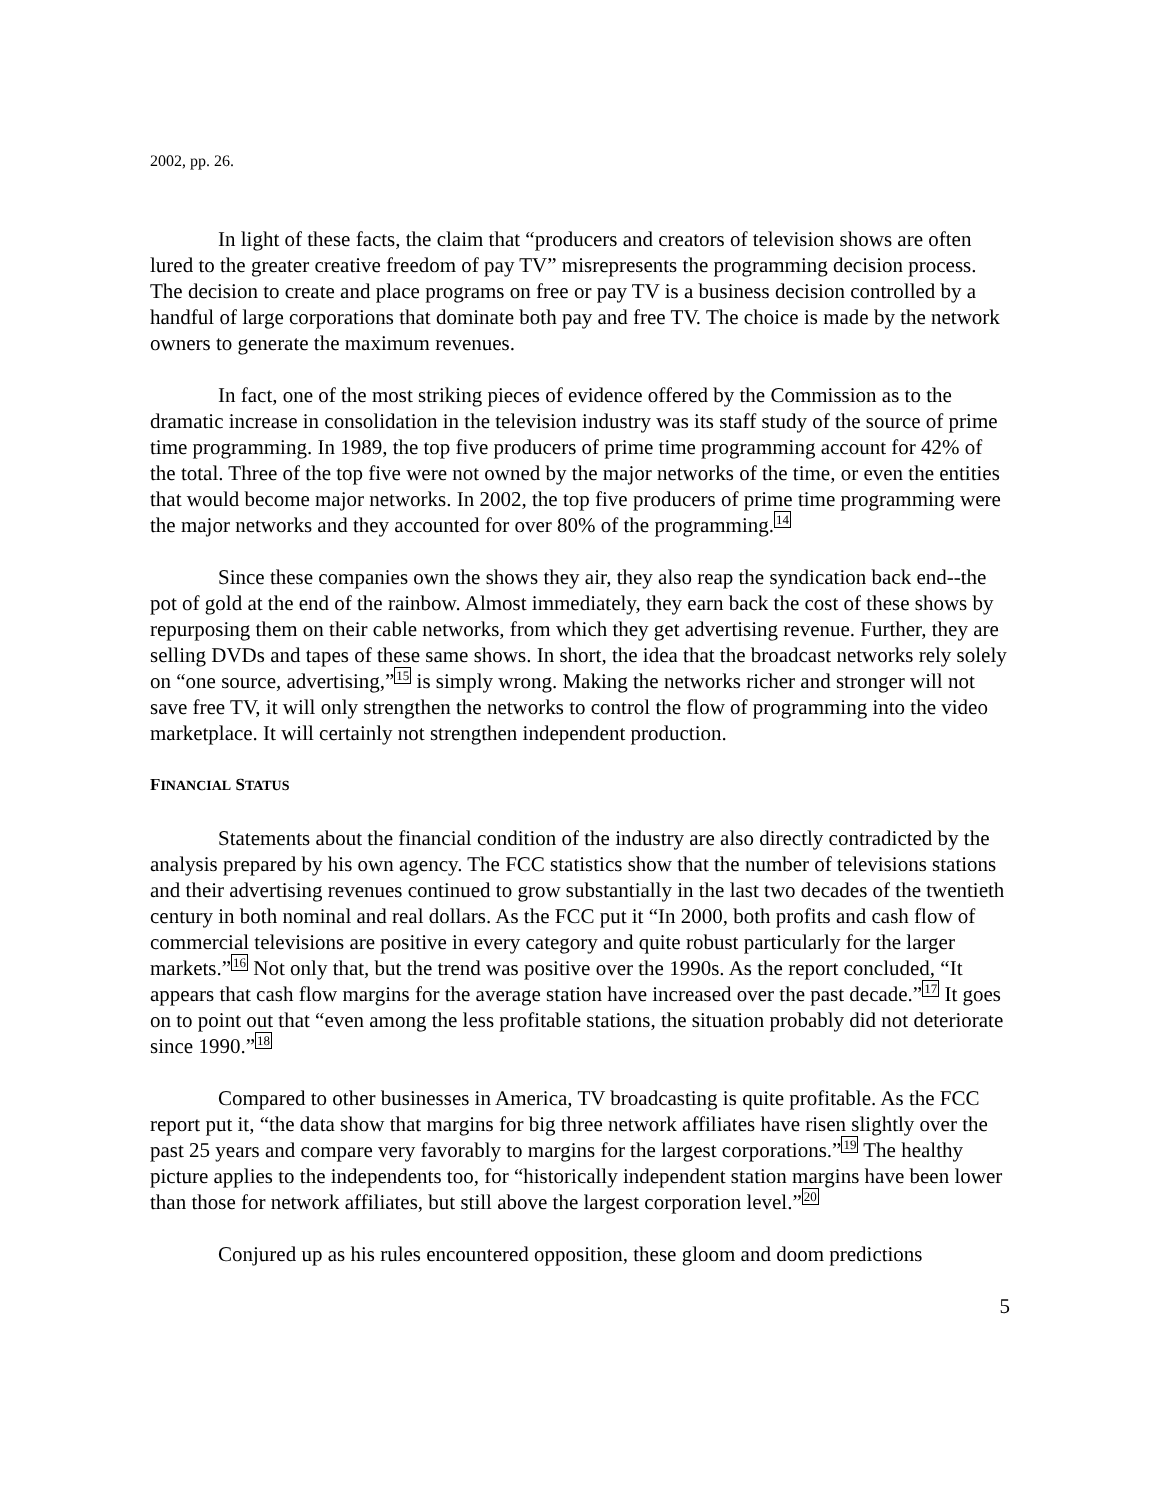2002, pp. 26.
In light of these facts, the claim that “producers and creators of television shows are often lured to the greater creative freedom of pay TV” misrepresents the programming decision process. The decision to create and place programs on free or pay TV is a business decision controlled by a handful of large corporations that dominate both pay and free TV. The choice is made by the network owners to generate the maximum revenues.
In fact, one of the most striking pieces of evidence offered by the Commission as to the dramatic increase in consolidation in the television industry was its staff study of the source of prime time programming. In 1989, the top five producers of prime time programming account for 42% of the total. Three of the top five were not owned by the major networks of the time, or even the entities that would become major networks. In 2002, the top five producers of prime time programming were the major networks and they accounted for over 80% of the programming.<sup>14</sup>
Since these companies own the shows they air, they also reap the syndication back end--the pot of gold at the end of the rainbow. Almost immediately, they earn back the cost of these shows by repurposing them on their cable networks, from which they get advertising revenue. Further, they are selling DVDs and tapes of these same shows. In short, the idea that the broadcast networks rely solely on “one source, advertising,”<sup>15</sup> is simply wrong. Making the networks richer and stronger will not save free TV, it will only strengthen the networks to control the flow of programming into the video marketplace. It will certainly not strengthen independent production.
FINANCIAL STATUS
Statements about the financial condition of the industry are also directly contradicted by the analysis prepared by his own agency. The FCC statistics show that the number of televisions stations and their advertising revenues continued to grow substantially in the last two decades of the twentieth century in both nominal and real dollars. As the FCC put it “In 2000, both profits and cash flow of commercial televisions are positive in every category and quite robust particularly for the larger markets.”<sup>16</sup> Not only that, but the trend was positive over the 1990s. As the report concluded, “It appears that cash flow margins for the average station have increased over the past decade.”<sup>17</sup> It goes on to point out that “even among the less profitable stations, the situation probably did not deteriorate since 1990.”<sup>18</sup>
Compared to other businesses in America, TV broadcasting is quite profitable. As the FCC report put it, “the data show that margins for big three network affiliates have risen slightly over the past 25 years and compare very favorably to margins for the largest corporations.”<sup>19</sup> The healthy picture applies to the independents too, for “historically independent station margins have been lower than those for network affiliates, but still above the largest corporation level.”<sup>20</sup>
Conjured up as his rules encountered opposition, these gloom and doom predictions
5